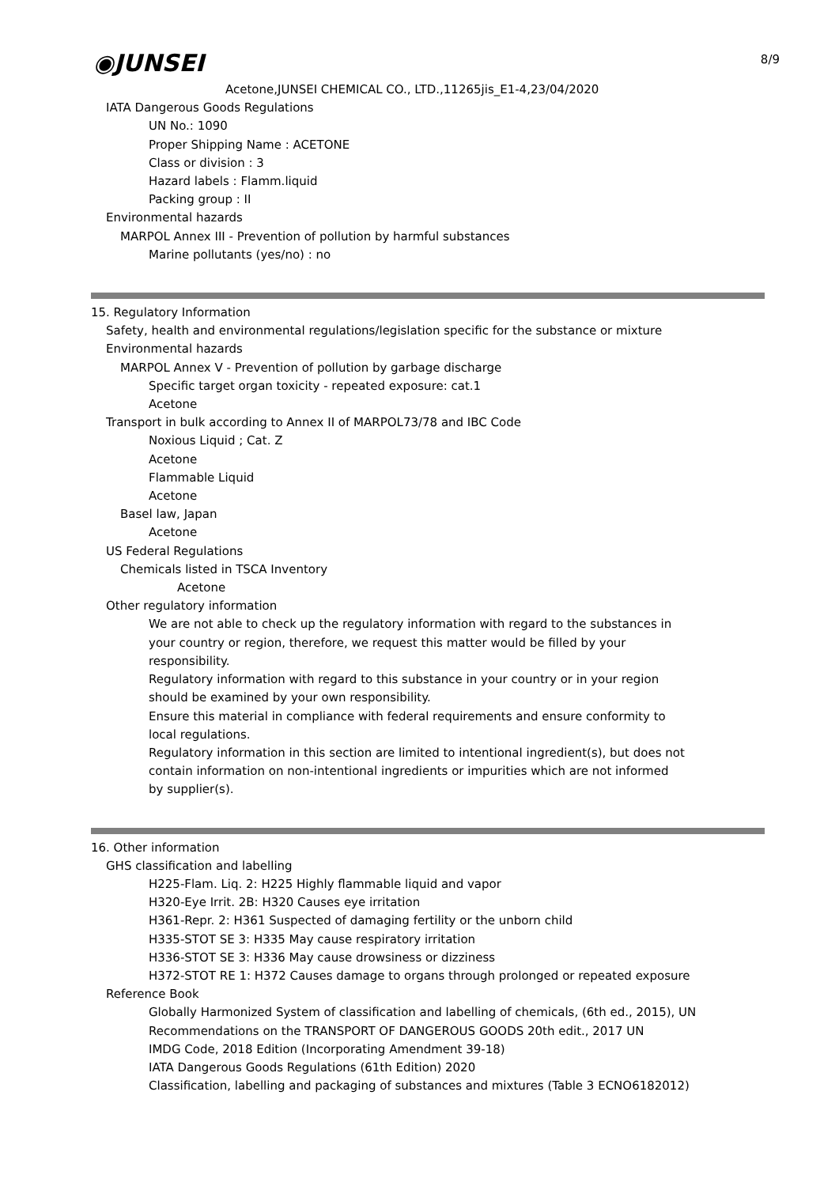8/9
◉JUNSEI
Acetone,JUNSEI CHEMICAL CO., LTD.,11265jis_E1-4,23/04/2020
IATA Dangerous Goods Regulations
UN No.: 1090
Proper Shipping Name : ACETONE
Class or division : 3
Hazard labels : Flamm.liquid
Packing group : II
Environmental hazards
MARPOL Annex III - Prevention of pollution by harmful substances
Marine pollutants (yes/no) : no
15. Regulatory Information
Safety, health and environmental regulations/legislation specific for the substance or mixture
Environmental hazards
MARPOL Annex V - Prevention of pollution by garbage discharge
Specific target organ toxicity - repeated exposure: cat.1
Acetone
Transport in bulk according to Annex II of MARPOL73/78 and IBC Code
Noxious Liquid ; Cat. Z
Acetone
Flammable Liquid
Acetone
Basel law, Japan
Acetone
US Federal Regulations
Chemicals listed in TSCA Inventory
Acetone
Other regulatory information
We are not able to check up the regulatory information with regard to the substances in your country or region, therefore, we request this matter would be filled by your responsibility.
Regulatory information with regard to this substance in your country or in your region should be examined by your own responsibility.
Ensure this material in compliance with federal requirements and ensure conformity to local regulations.
Regulatory information in this section are limited to intentional ingredient(s), but does not contain information on non-intentional ingredients or impurities which are not informed by supplier(s).
16. Other information
GHS classification and labelling
H225-Flam. Liq. 2: H225 Highly flammable liquid and vapor
H320-Eye Irrit. 2B: H320 Causes eye irritation
H361-Repr. 2: H361 Suspected of damaging fertility or the unborn child
H335-STOT SE 3: H335 May cause respiratory irritation
H336-STOT SE 3: H336 May cause drowsiness or dizziness
H372-STOT RE 1: H372 Causes damage to organs through prolonged or repeated exposure
Reference Book
Globally Harmonized System of classification and labelling of chemicals, (6th ed., 2015), UN
Recommendations on the TRANSPORT OF DANGEROUS GOODS 20th edit., 2017 UN
IMDG Code, 2018 Edition (Incorporating Amendment 39-18)
IATA Dangerous Goods Regulations (61th Edition) 2020
Classification, labelling and packaging of substances and mixtures (Table 3 ECNO6182012)